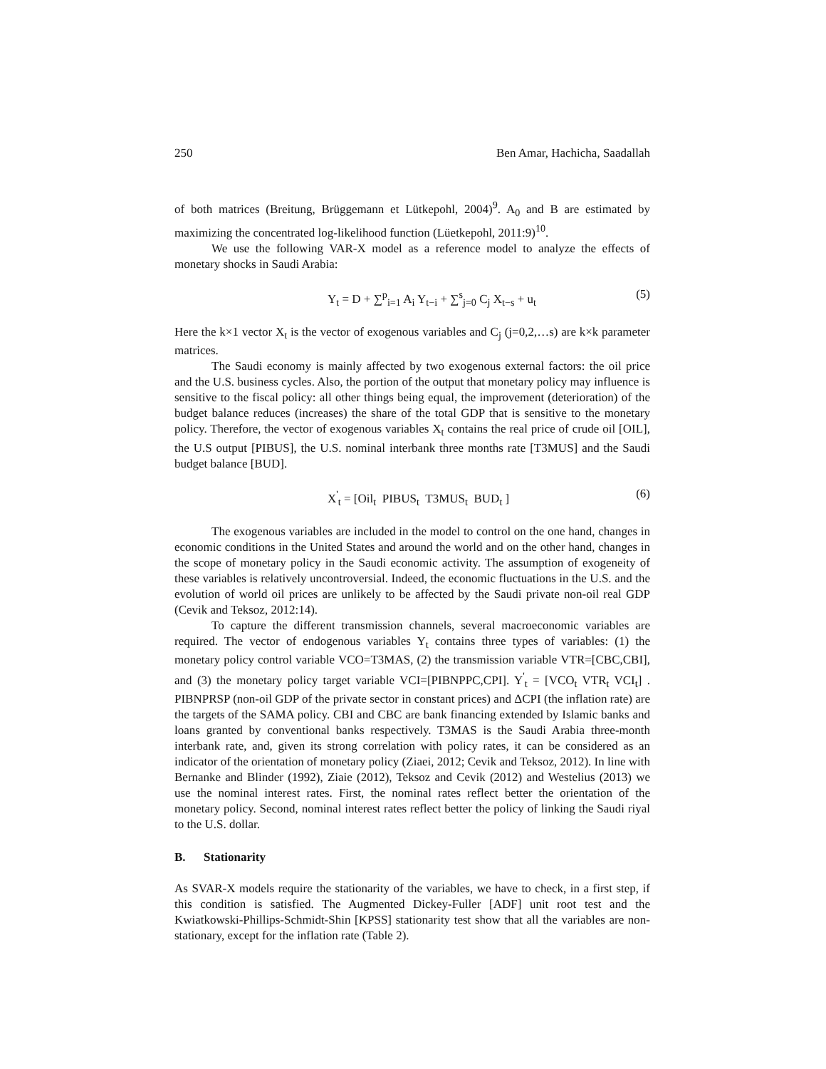250 Ben Amar, Hachicha, Saadallah
of both matrices (Breitung, Brüggemann et Lütkepohl, 2004)<sup>9</sup>. A<sub>0</sub> and B are estimated by maximizing the concentrated log-likelihood function (Lüetkepohl, 2011:9)<sup>10</sup>.
We use the following VAR-X model as a reference model to analyze the effects of monetary shocks in Saudi Arabia:
Y<sub>t</sub> = D + ∑<sup>p</sup><sub>i=1</sub> A<sub>i</sub> Y<sub>t−i</sub> + ∑<sup>s</sup><sub>j=0</sub> C<sub>j</sub> X<sub>t−s</sub> + u<sub>t</sub> (5)
Here the k×1 vector X<sub>t</sub> is the vector of exogenous variables and C<sub>j</sub> (j=0,2,…s) are k×k parameter matrices.
The Saudi economy is mainly affected by two exogenous external factors: the oil price and the U.S. business cycles. Also, the portion of the output that monetary policy may influence is sensitive to the fiscal policy: all other things being equal, the improvement (deterioration) of the budget balance reduces (increases) the share of the total GDP that is sensitive to the monetary policy. Therefore, the vector of exogenous variables X<sub>t</sub> contains the real price of crude oil [OIL], the U.S output [PIBUS], the U.S. nominal interbank three months rate [T3MUS] and the Saudi budget balance [BUD].
X<sup>'</sup><sub>t</sub> = [Oil<sub>t</sub> PIBUS<sub>t</sub> T3MUS<sub>t</sub> BUD<sub>t</sub> ] (6)
The exogenous variables are included in the model to control on the one hand, changes in economic conditions in the United States and around the world and on the other hand, changes in the scope of monetary policy in the Saudi economic activity. The assumption of exogeneity of these variables is relatively uncontroversial. Indeed, the economic fluctuations in the U.S. and the evolution of world oil prices are unlikely to be affected by the Saudi private non-oil real GDP (Cevik and Teksoz, 2012:14).
To capture the different transmission channels, several macroeconomic variables are required. The vector of endogenous variables Y<sub>t</sub> contains three types of variables: (1) the monetary policy control variable VCO=T3MAS, (2) the transmission variable VTR=[CBC,CBI], and (3) the monetary policy target variable VCI=[PIBNPPC,CPI]. Y<sup>'</sup><sub>t</sub> = [VCO<sub>t</sub> VTR<sub>t</sub> VCI<sub>t</sub>] . PIBNPRSP (non-oil GDP of the private sector in constant prices) and ΔCPI (the inflation rate) are the targets of the SAMA policy. CBI and CBC are bank financing extended by Islamic banks and loans granted by conventional banks respectively. T3MAS is the Saudi Arabia three-month interbank rate, and, given its strong correlation with policy rates, it can be considered as an indicator of the orientation of monetary policy (Ziaei, 2012; Cevik and Teksoz, 2012). In line with Bernanke and Blinder (1992), Ziaie (2012), Teksoz and Cevik (2012) and Westelius (2013) we use the nominal interest rates. First, the nominal rates reflect better the orientation of the monetary policy. Second, nominal interest rates reflect better the policy of linking the Saudi riyal to the U.S. dollar.
B. Stationarity
As SVAR-X models require the stationarity of the variables, we have to check, in a first step, if this condition is satisfied. The Augmented Dickey-Fuller [ADF] unit root test and the Kwiatkowski-Phillips-Schmidt-Shin [KPSS] stationarity test show that all the variables are non-stationary, except for the inflation rate (Table 2).